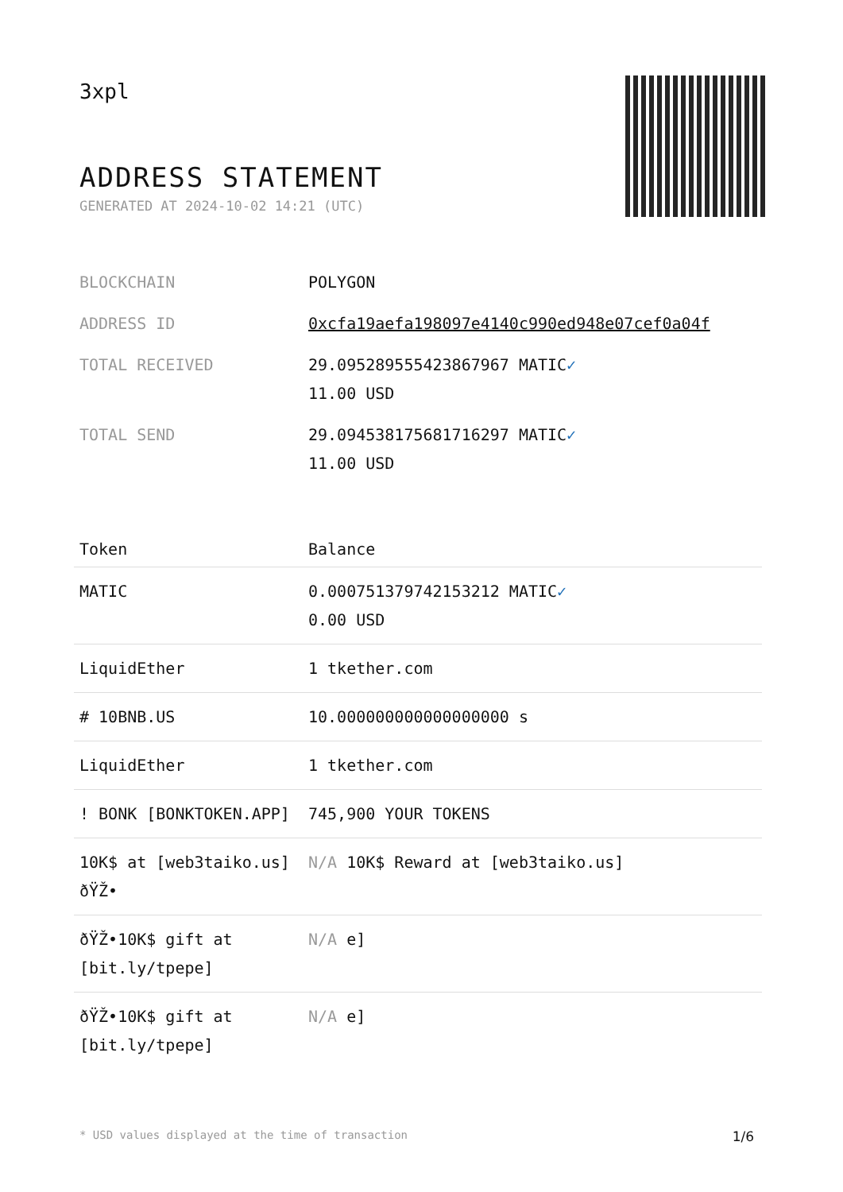3xpl
ADDRESS STATEMENT
GENERATED AT 2024-10-02 14:21 (UTC)
| BLOCKCHAIN | POLYGON |
| ADDRESS ID | 0xcfa19aefa198097e4140c990ed948e07cef0a04f |
| TOTAL RECEIVED | 29.095289555423867967 MATIC ✓ 11.00 USD |
| TOTAL SEND | 29.094538175681716297 MATIC ✓ 11.00 USD |
| Token | Balance |
| --- | --- |
| MATIC | 0.000751379742153212 MATIC ✓ 0.00 USD |
| LiquidEther | 1 tkether.com |
| # 10BNB.US | 10.000000000000000000 s |
| LiquidEther | 1 tkether.com |
| ! BONK [BONKTOKEN.APP] | 745,900 YOUR TOKENS |
| 10K$ at [web3taiko.us] ðŸŽ• | N/A 10K$ Reward at [web3taiko.us] |
| ðŸŽ•10K$ gift at [bit.ly/tpepe] | N/A e] |
| ðŸŽ•10K$ gift at [bit.ly/tpepe] | N/A e] |
* USD values displayed at the time of transaction 1/6